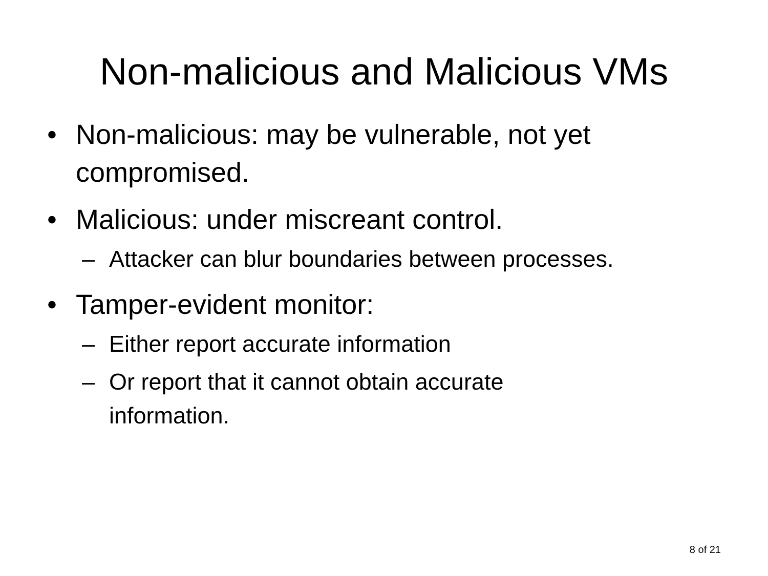Non-malicious and Malicious VMs
• Non-malicious: may be vulnerable, not yet compromised.
• Malicious: under miscreant control.
– Attacker can blur boundaries between processes.
• Tamper-evident monitor:
– Either report accurate information
– Or report that it cannot obtain accurate information.
8 of 21